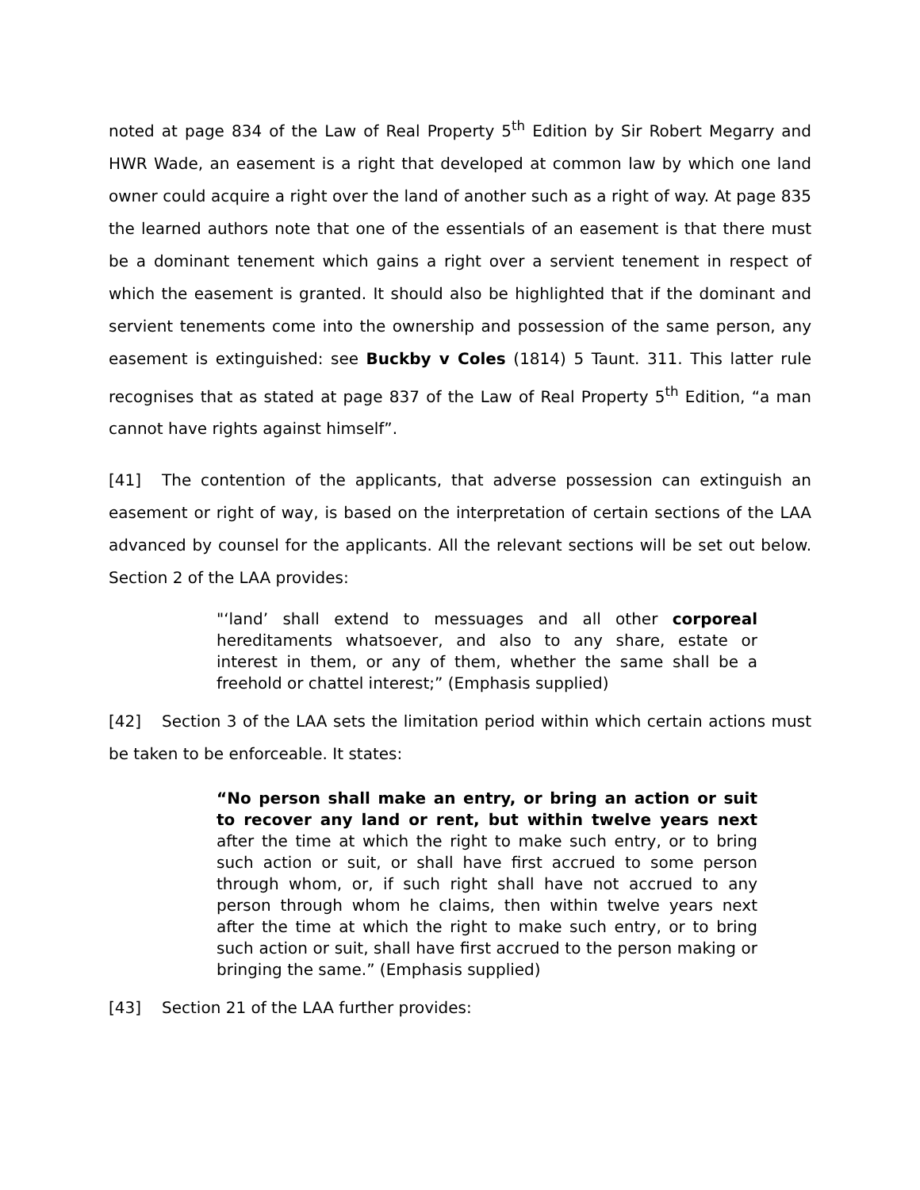noted at page 834 of the Law of Real Property 5<sup>th</sup> Edition by Sir Robert Megarry and HWR Wade, an easement is a right that developed at common law by which one land owner could acquire a right over the land of another such as a right of way. At page 835 the learned authors note that one of the essentials of an easement is that there must be a dominant tenement which gains a right over a servient tenement in respect of which the easement is granted. It should also be highlighted that if the dominant and servient tenements come into the ownership and possession of the same person, any easement is extinguished: see Buckby v Coles (1814) 5 Taunt. 311. This latter rule recognises that as stated at page 837 of the Law of Real Property 5<sup>th</sup> Edition, “a man cannot have rights against himself”.
[41] The contention of the applicants, that adverse possession can extinguish an easement or right of way, is based on the interpretation of certain sections of the LAA advanced by counsel for the applicants. All the relevant sections will be set out below. Section 2 of the LAA provides:
"‘land’ shall extend to messuages and all other corporeal hereditaments whatsoever, and also to any share, estate or interest in them, or any of them, whether the same shall be a freehold or chattel interest;” (Emphasis supplied)
[42] Section 3 of the LAA sets the limitation period within which certain actions must be taken to be enforceable. It states:
“No person shall make an entry, or bring an action or suit to recover any land or rent, but within twelve years next after the time at which the right to make such entry, or to bring such action or suit, or shall have first accrued to some person through whom, or, if such right shall have not accrued to any person through whom he claims, then within twelve years next after the time at which the right to make such entry, or to bring such action or suit, shall have first accrued to the person making or bringing the same.” (Emphasis supplied)
[43] Section 21 of the LAA further provides: